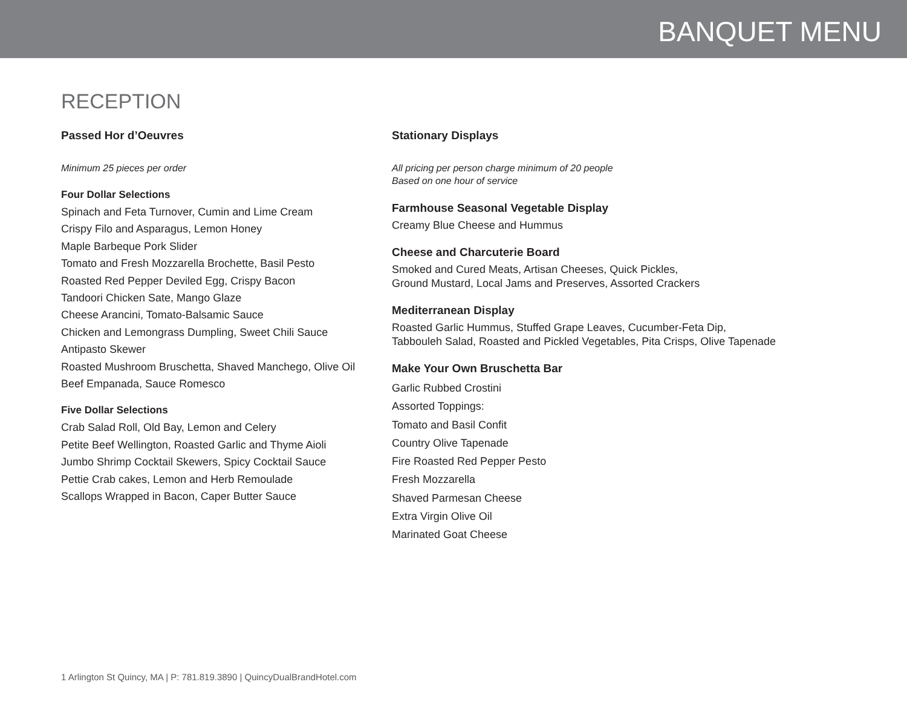BANQUET MENU
RECEPTION
Passed Hor d’Oeuvres
Minimum 25 pieces per order
Four Dollar Selections
Spinach and Feta Turnover, Cumin and Lime Cream
Crispy Filo and Asparagus, Lemon Honey
Maple Barbeque Pork Slider
Tomato and Fresh Mozzarella Brochette, Basil Pesto
Roasted Red Pepper Deviled Egg, Crispy Bacon
Tandoori Chicken Sate, Mango Glaze
Cheese Arancini, Tomato-Balsamic Sauce
Chicken and Lemongrass Dumpling, Sweet Chili Sauce
Antipasto Skewer
Roasted Mushroom Bruschetta, Shaved Manchego, Olive Oil
Beef Empanada, Sauce Romesco
Five Dollar Selections
Crab Salad Roll, Old Bay, Lemon and Celery
Petite Beef Wellington, Roasted Garlic and Thyme Aioli
Jumbo Shrimp Cocktail Skewers, Spicy Cocktail Sauce
Pettie Crab cakes, Lemon and Herb Remoulade
Scallops Wrapped in Bacon, Caper Butter Sauce
Stationary Displays
All pricing per person charge minimum of 20 people
Based on one hour of service
Farmhouse Seasonal Vegetable Display
Creamy Blue Cheese and Hummus
Cheese and Charcuterie Board
Smoked and Cured Meats, Artisan Cheeses, Quick Pickles,
Ground Mustard, Local Jams and Preserves, Assorted Crackers
Mediterranean Display
Roasted Garlic Hummus, Stuffed Grape Leaves, Cucumber-Feta Dip,
Tabbouleh Salad, Roasted and Pickled Vegetables, Pita Crisps, Olive Tapenade
Make Your Own Bruschetta Bar
Garlic Rubbed Crostini
Assorted Toppings:
Tomato and Basil Confit
Country Olive Tapenade
Fire Roasted Red Pepper Pesto
Fresh Mozzarella
Shaved Parmesan Cheese
Extra Virgin Olive Oil
Marinated Goat Cheese
1 Arlington St Quincy, MA | P: 781.819.3890 | QuincyDualBrandHotel.com